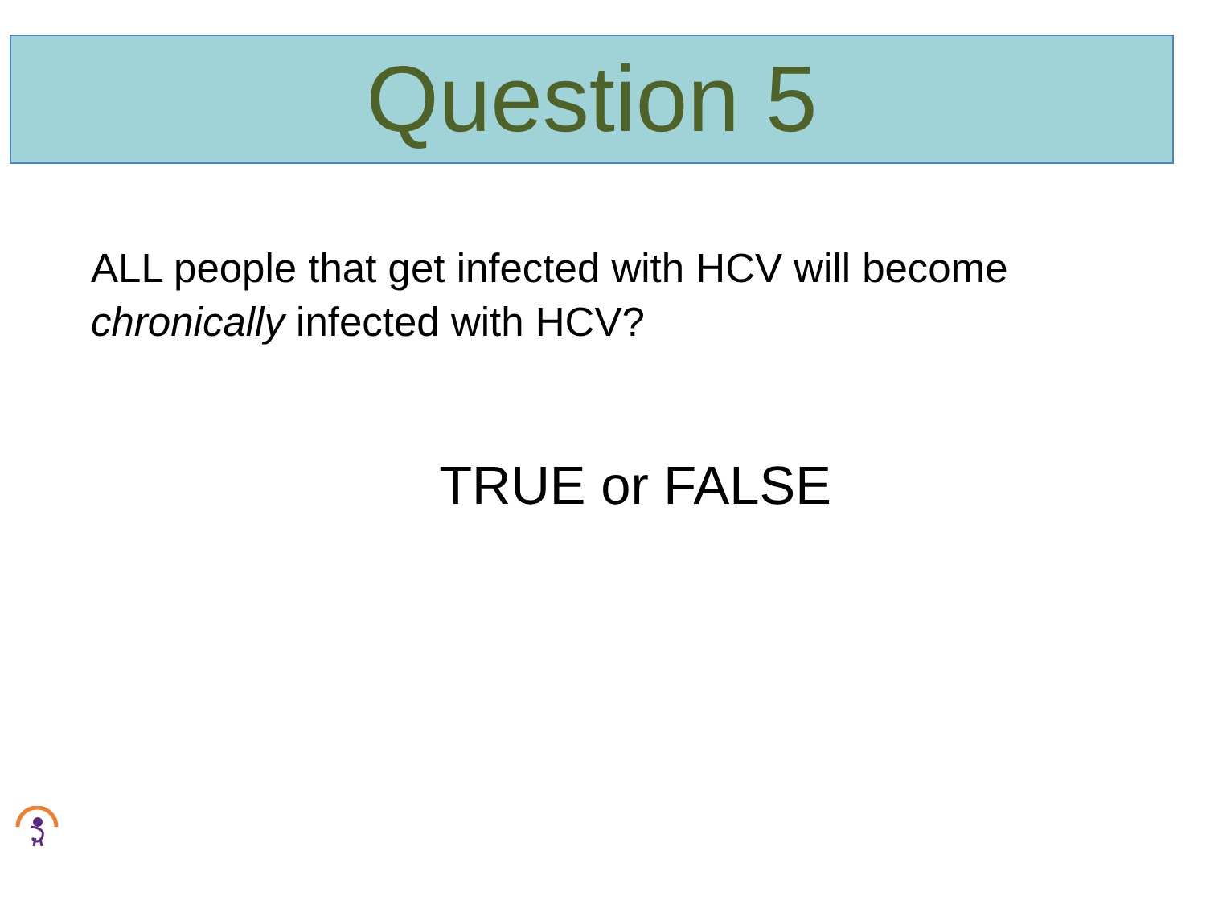Question 5
ALL people that get infected with HCV will become chronically infected with HCV?
TRUE or FALSE